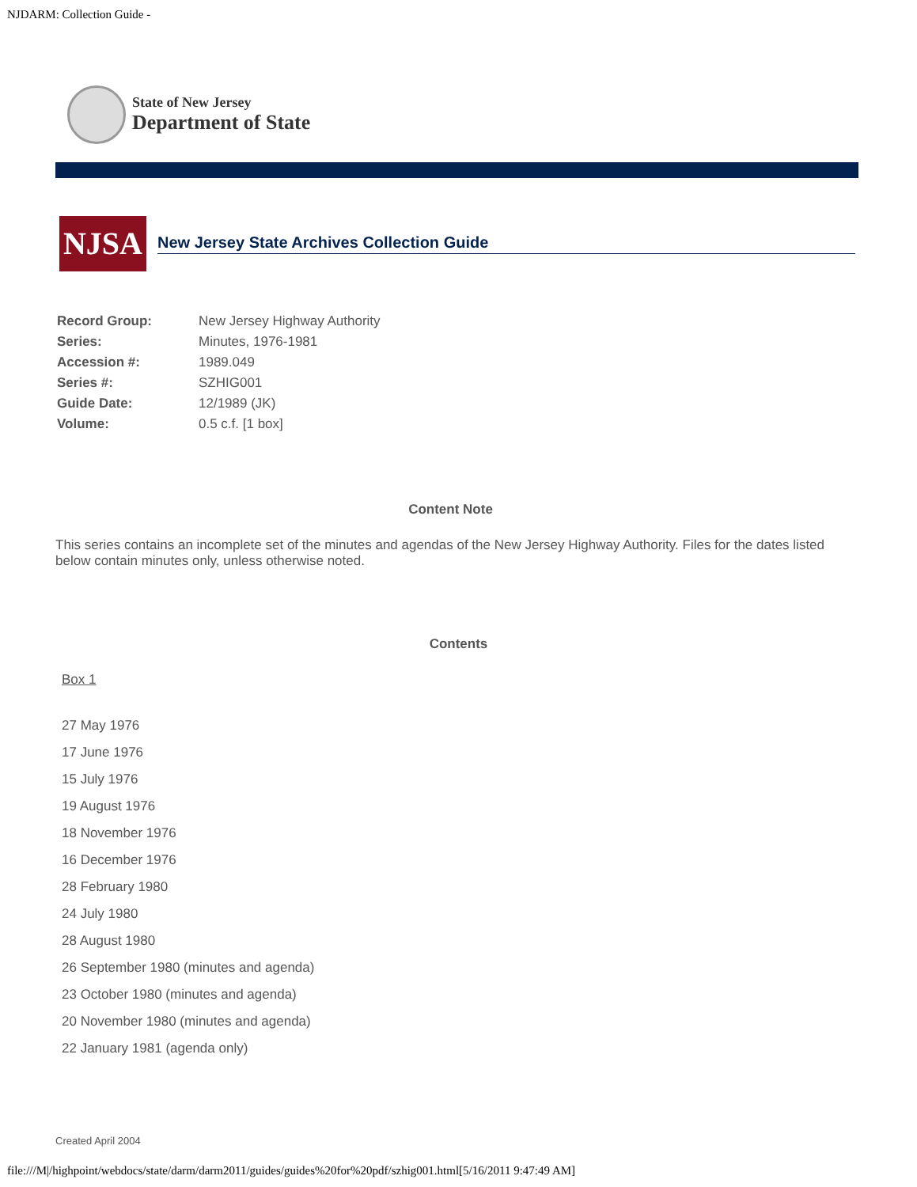NJDARM: Collection Guide -
State of New Jersey
Department of State
NJSA
New Jersey State Archives Collection Guide
| Record Group: | New Jersey Highway Authority |
| Series: | Minutes, 1976-1981 |
| Accession #: | 1989.049 |
| Series #: | SZHIG001 |
| Guide Date: | 12/1989 (JK) |
| Volume: | 0.5 c.f. [1 box] |
Content Note
This series contains an incomplete set of the minutes and agendas of the New Jersey Highway Authority. Files for the dates listed below contain minutes only, unless otherwise noted.
Contents
Box 1
27 May 1976
17 June 1976
15 July 1976
19 August 1976
18 November 1976
16 December 1976
28 February 1980
24 July 1980
28 August 1980
26 September 1980 (minutes and agenda)
23 October 1980 (minutes and agenda)
20 November 1980 (minutes and agenda)
22 January 1981 (agenda only)
Created April 2004
file:///M|/highpoint/webdocs/state/darm/darm2011/guides/guides%20for%20pdf/szhig001.html[5/16/2011 9:47:49 AM]